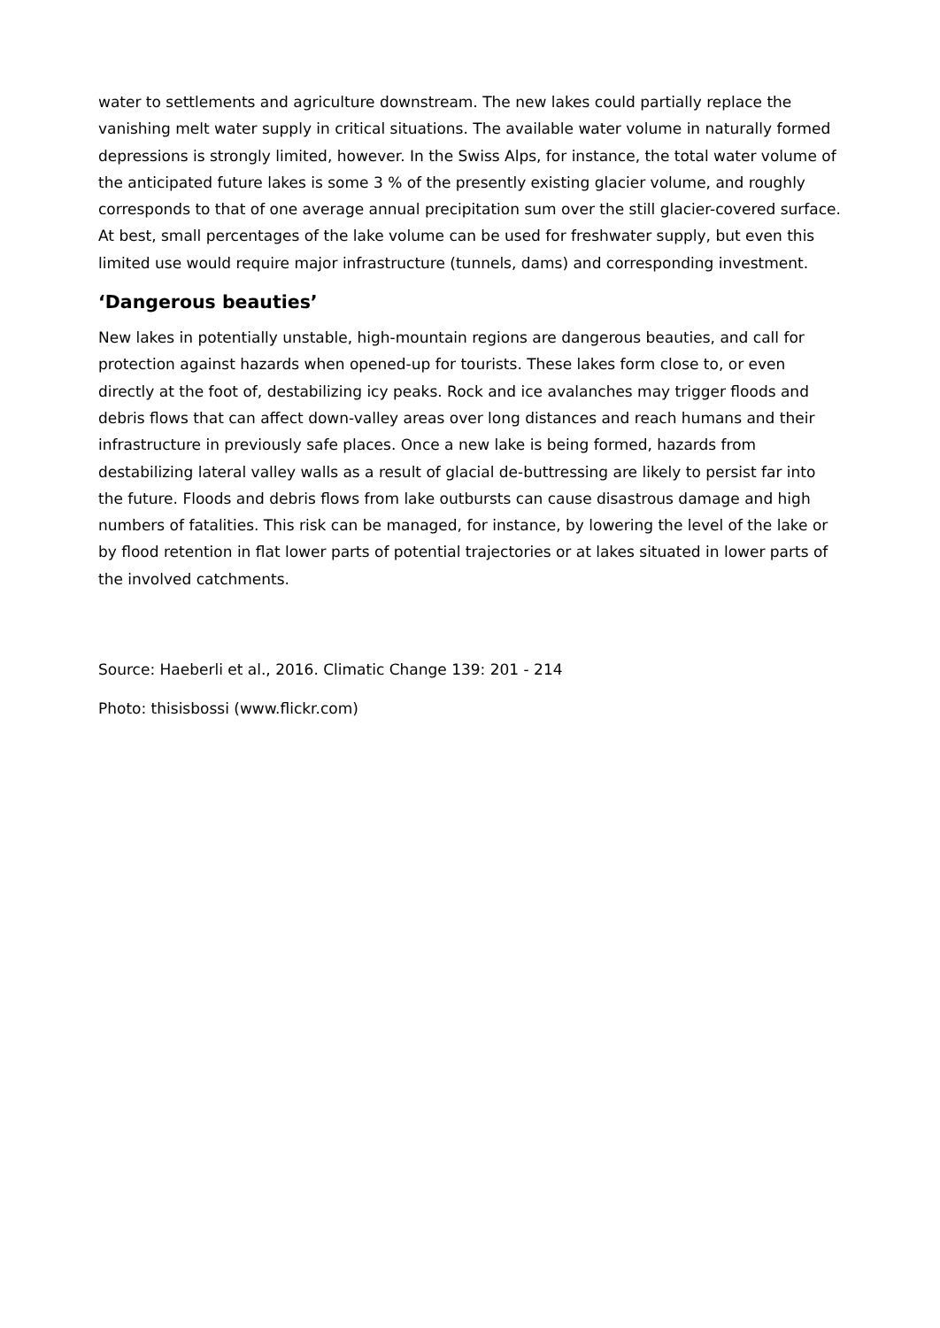water to settlements and agriculture downstream. The new lakes could partially replace the vanishing melt water supply in critical situations. The available water volume in naturally formed depressions is strongly limited, however. In the Swiss Alps, for instance, the total water volume of the anticipated future lakes is some 3 % of the presently existing glacier volume, and roughly corresponds to that of one average annual precipitation sum over the still glacier-covered surface. At best, small percentages of the lake volume can be used for freshwater supply, but even this limited use would require major infrastructure (tunnels, dams) and corresponding investment.
‘Dangerous beauties’
New lakes in potentially unstable, high-mountain regions are dangerous beauties, and call for protection against hazards when opened-up for tourists. These lakes form close to, or even directly at the foot of, destabilizing icy peaks. Rock and ice avalanches may trigger floods and debris flows that can affect down-valley areas over long distances and reach humans and their infrastructure in previously safe places. Once a new lake is being formed, hazards from destabilizing lateral valley walls as a result of glacial de-buttressing are likely to persist far into the future. Floods and debris flows from lake outbursts can cause disastrous damage and high numbers of fatalities. This risk can be managed, for instance, by lowering the level of the lake or by flood retention in flat lower parts of potential trajectories or at lakes situated in lower parts of the involved catchments.
Source: Haeberli et al., 2016. Climatic Change 139: 201 - 214
Photo: thisisbossi (www.flickr.com)